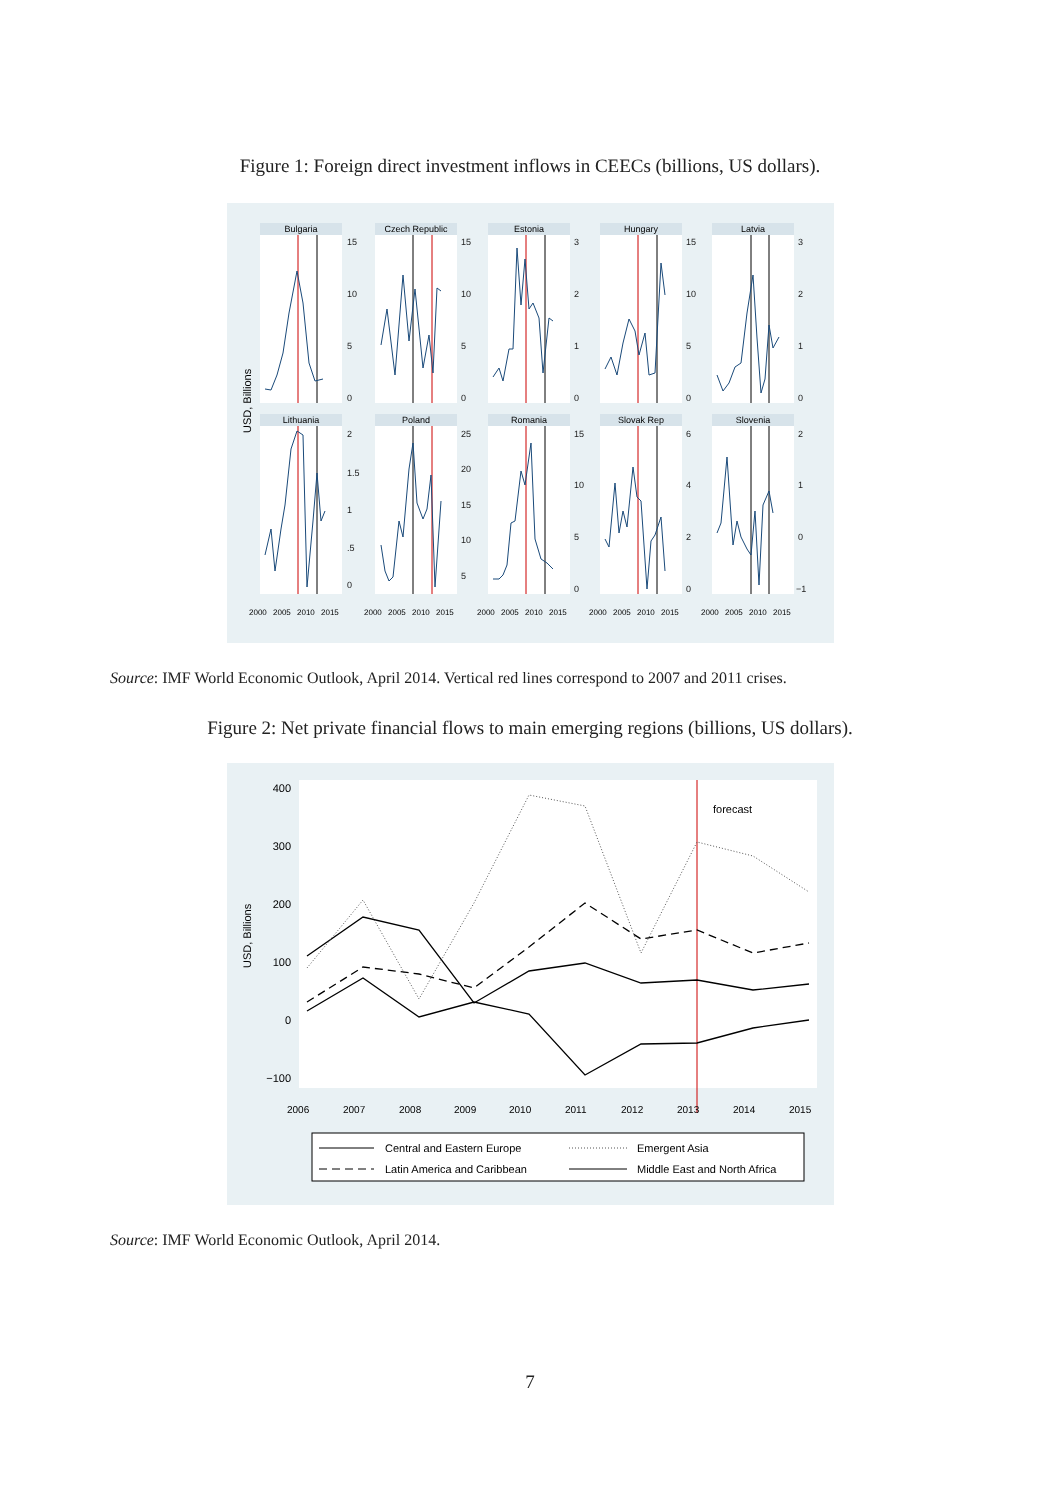Figure 1: Foreign direct investment inflows in CEECs (billions, US dollars).
USD, Billions
Bulgaria
Czech Republic
Estonia
Hungary
Latvia
Lithuania
Poland
Romania
Slovak Rep
Slovenia
15
10
5
0
15
10
5
0
3
2
1
0
15
10
5
0
3
2
1
0
2
1.5
1
.5
0
25
20
15
10
5
15
10
5
0
6
4
2
0
2
1
0
−1
2000
2005
2010
2015
2000
2005
2010
2015
2000
2005
2010
2015
2000
2005
2010
2015
2000
2005
2010
2015
Source: IMF World Economic Outlook, April 2014. Vertical red lines correspond to 2007 and 2011 crises.
Figure 2: Net private financial flows to main emerging regions (billions, US dollars).
USD, Billions
400
300
200
100
0
−100
forecast
2006
2007
2008
2009
2010
2011
2012
2013
2014
2015
Central and Eastern Europe
Emergent Asia
Latin America and Caribbean
Middle East and North Africa
Source: IMF World Economic Outlook, April 2014.
7